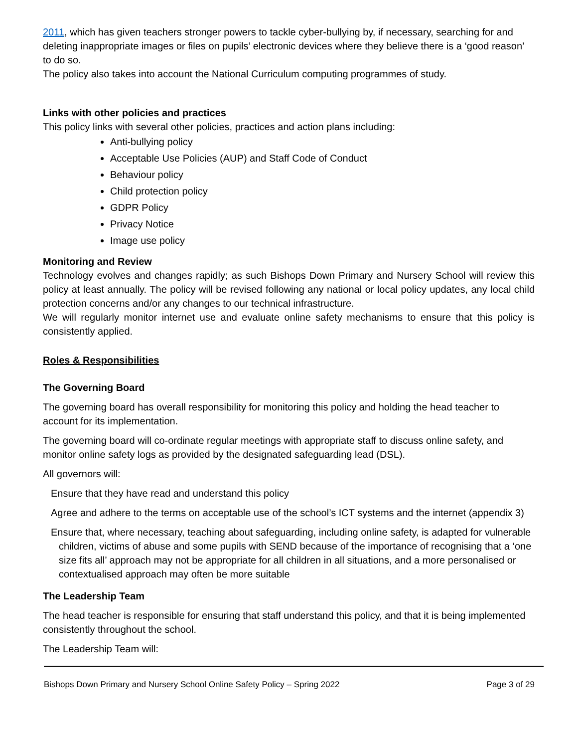2011, which has given teachers stronger powers to tackle cyber-bullying by, if necessary, searching for and deleting inappropriate images or files on pupils’ electronic devices where they believe there is a ‘good reason’ to do so.
The policy also takes into account the National Curriculum computing programmes of study.
Links with other policies and practices
This policy links with several other policies, practices and action plans including:
Anti-bullying policy
Acceptable Use Policies (AUP) and Staff Code of Conduct
Behaviour policy
Child protection policy
GDPR Policy
Privacy Notice
Image use policy
Monitoring and Review
Technology evolves and changes rapidly; as such Bishops Down Primary and Nursery School will review this policy at least annually. The policy will be revised following any national or local policy updates, any local child protection concerns and/or any changes to our technical infrastructure.
We will regularly monitor internet use and evaluate online safety mechanisms to ensure that this policy is consistently applied.
Roles & Responsibilities
The Governing Board
The governing board has overall responsibility for monitoring this policy and holding the head teacher to account for its implementation.
The governing board will co-ordinate regular meetings with appropriate staff to discuss online safety, and monitor online safety logs as provided by the designated safeguarding lead (DSL).
All governors will:
Ensure that they have read and understand this policy
Agree and adhere to the terms on acceptable use of the school’s ICT systems and the internet (appendix 3)
Ensure that, where necessary, teaching about safeguarding, including online safety, is adapted for vulnerable children, victims of abuse and some pupils with SEND because of the importance of recognising that a ‘one size fits all’ approach may not be appropriate for all children in all situations, and a more personalised or contextualised approach may often be more suitable
The Leadership Team
The head teacher is responsible for ensuring that staff understand this policy, and that it is being implemented consistently throughout the school.
The Leadership Team will:
Bishops Down Primary and Nursery School Online Safety Policy – Spring 2022 Page 3 of 29